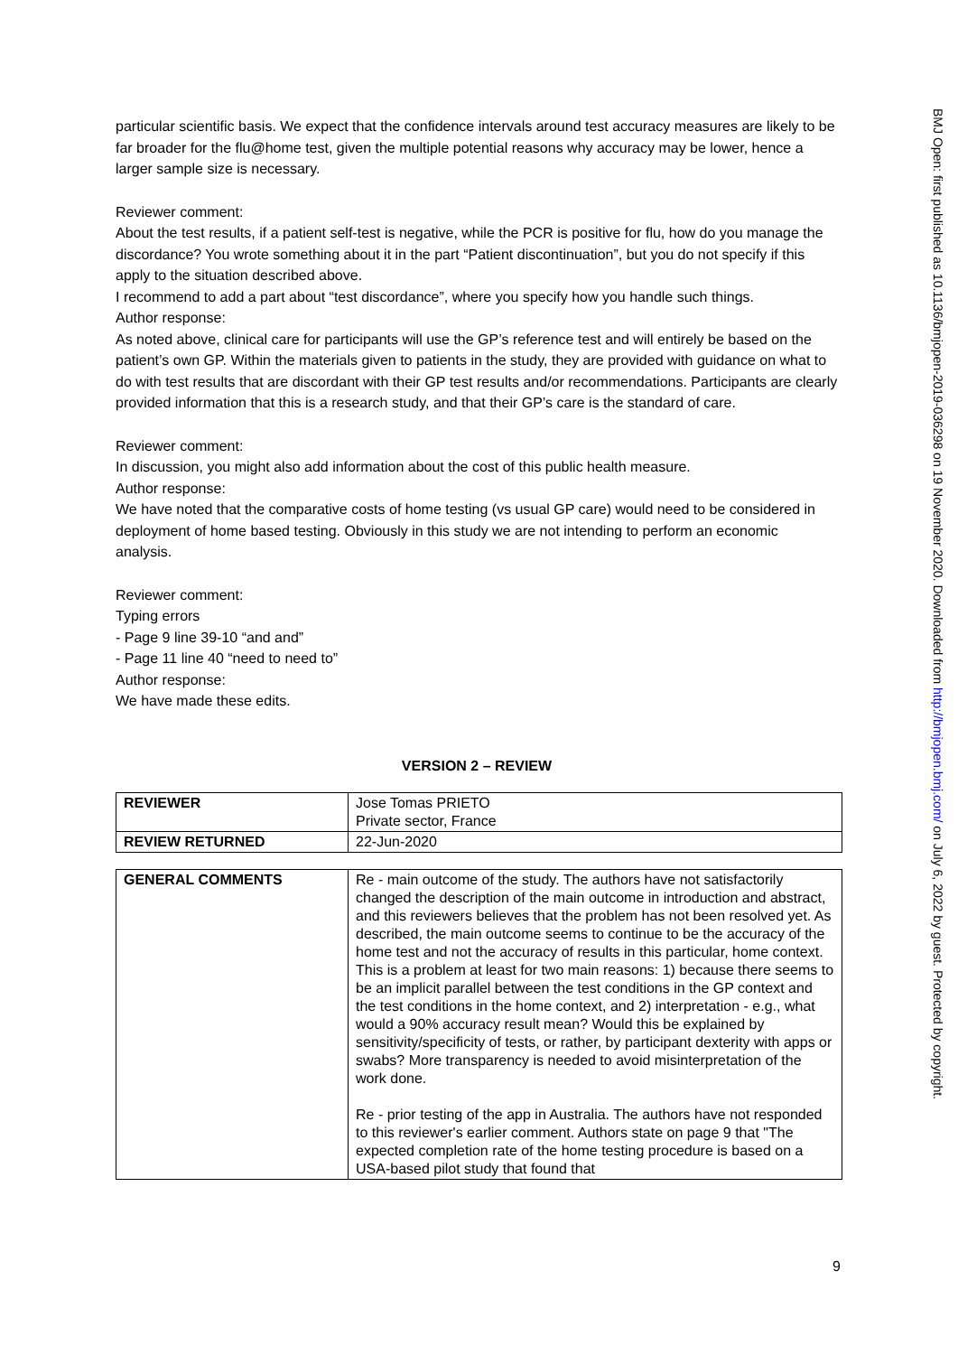particular scientific basis. We expect that the confidence intervals around test accuracy measures are likely to be far broader for the flu@home test, given the multiple potential reasons why accuracy may be lower, hence a larger sample size is necessary.
Reviewer comment:
About the test results, if a patient self-test is negative, while the PCR is positive for flu, how do you manage the discordance? You wrote something about it in the part “Patient discontinuation”, but you do not specify if this apply to the situation described above.
I recommend to add a part about “test discordance”, where you specify how you handle such things.
Author response:
As noted above, clinical care for participants will use the GP’s reference test and will entirely be based on the patient’s own GP. Within the materials given to patients in the study, they are provided with guidance on what to do with test results that are discordant with their GP test results and/or recommendations. Participants are clearly provided information that this is a research study, and that their GP’s care is the standard of care.
Reviewer comment:
In discussion, you might also add information about the cost of this public health measure.
Author response:
We have noted that the comparative costs of home testing (vs usual GP care) would need to be considered in deployment of home based testing. Obviously in this study we are not intending to perform an economic analysis.
Reviewer comment:
Typing errors
- Page 9 line 39-10 “and and”
- Page 11 line 40 “need to need to”
Author response:
We have made these edits.
VERSION 2 – REVIEW
| REVIEWER | Jose Tomas PRIETO Private sector, France |
| REVIEW RETURNED | 22-Jun-2020 |
| GENERAL COMMENTS | Re - main outcome of the study. The authors have not satisfactorily changed the description of the main outcome in introduction and abstract, and this reviewers believes that the problem has not been resolved yet. As described, the main outcome seems to continue to be the accuracy of the home test and not the accuracy of results in this particular, home context. This is a problem at least for two main reasons: 1) because there seems to be an implicit parallel between the test conditions in the GP context and the test conditions in the home context, and 2) interpretation - e.g., what would a 90% accuracy result mean? Would this be explained by sensitivity/specificity of tests, or rather, by participant dexterity with apps or swabs? More transparency is needed to avoid misinterpretation of the work done. Re - prior testing of the app in Australia. The authors have not responded to this reviewer's earlier comment. Authors state on page 9 that "The expected completion rate of the home testing procedure is based on a USA-based pilot study that found that |
BMJ Open: first published as 10.1136/bmjopen-2019-036298 on 19 November 2020. Downloaded from http://bmjopen.bmj.com/ on July 6, 2022 by guest. Protected by copyright.
9